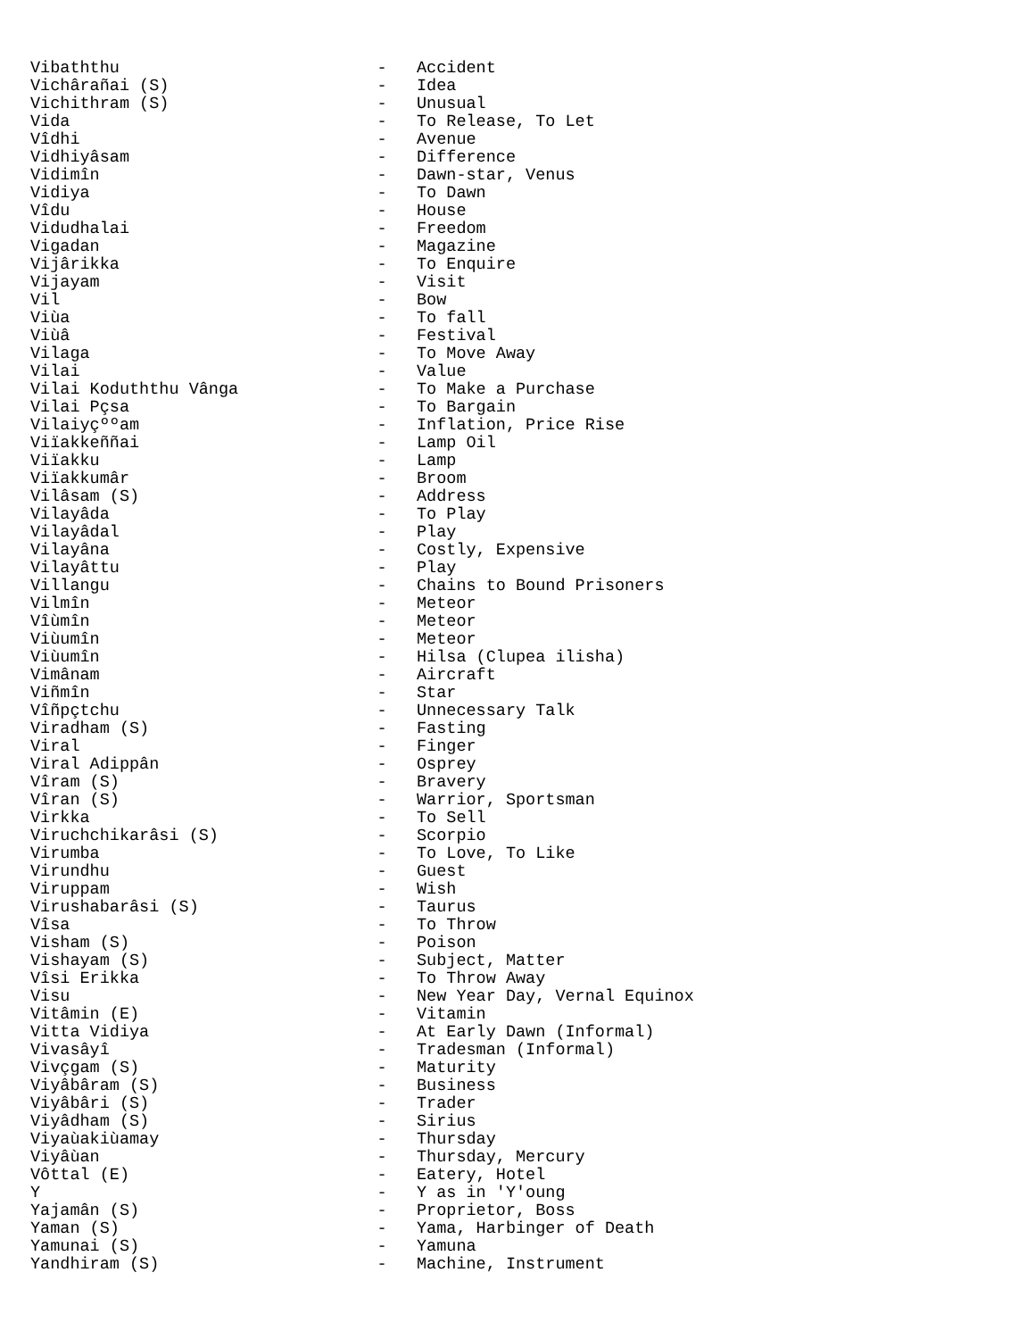Vibaththu                          -   Accident
Vichârañai (S)                     -   Idea
Vichithram (S)                     -   Unusual
Vida                               -   To Release, To Let
Vîdhi                              -   Avenue
Vidhiyâsam                         -   Difference
Vidimîn                            -   Dawn-star, Venus
Vidiya                             -   To Dawn
Vîdu                               -   House
Vidudhalai                         -   Freedom
Vigadan                            -   Magazine
Vijârikka                          -   To Enquire
Vijayam                            -   Visit
Vil                                -   Bow
Viùa                               -   To fall
Viùâ                               -   Festival
Vilaga                             -   To Move Away
Vilai                              -   Value
Vilai Koduththu Vânga              -   To Make a Purchase
Vilai Pçsa                         -   To Bargain
Vilaiyçººam                        -   Inflation, Price Rise
Viïakkeññai                        -   Lamp Oil
Viïakku                            -   Lamp
Viïakkumâr                         -   Broom
Vilâsam (S)                        -   Address
Vilayâda                           -   To Play
Vilayâdal                          -   Play
Vilayâna                           -   Costly, Expensive
Vilayâttu                          -   Play
Villangu                           -   Chains to Bound Prisoners
Vilmîn                             -   Meteor
Vîùmîn                             -   Meteor
Viùumîn                            -   Meteor
Viùumîn                            -   Hilsa (Clupea ilisha)
Vimânam                            -   Aircraft
Viñmîn                             -   Star
Vîñpçtchu                          -   Unnecessary Talk
Viradham (S)                       -   Fasting
Viral                              -   Finger
Viral Adippân                      -   Osprey
Vîram (S)                          -   Bravery
Vîran (S)                          -   Warrior, Sportsman
Virkka                             -   To Sell
Viruchchikarâsi (S)                -   Scorpio
Virumba                            -   To Love, To Like
Virundhu                           -   Guest
Viruppam                           -   Wish
Virushabarâsi (S)                  -   Taurus
Vîsa                               -   To Throw
Visham (S)                         -   Poison
Vishayam (S)                       -   Subject, Matter
Vîsi Erikka                        -   To Throw Away
Visu                               -   New Year Day, Vernal Equinox
Vitâmin (E)                        -   Vitamin
Vitta Vidiya                       -   At Early Dawn (Informal)
Vivasâyî                           -   Tradesman (Informal)
Vivçgam (S)                        -   Maturity
Viyâbâram (S)                      -   Business
Viyâbâri (S)                       -   Trader
Viyâdham (S)                       -   Sirius
Viyaùakiùamay                      -   Thursday
Viyâùan                            -   Thursday, Mercury
Vôttal (E)                         -   Eatery, Hotel
Y                                  -   Y as in 'Y'oung
Yajamân (S)                        -   Proprietor, Boss
Yaman (S)                          -   Yama, Harbinger of Death
Yamunai (S)                        -   Yamuna
Yandhiram (S)                      -   Machine, Instrument